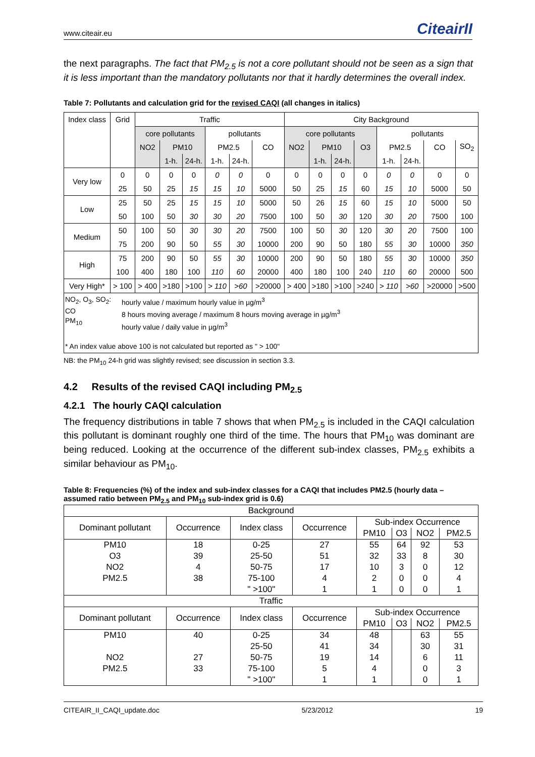www.citeair.eu CiteairII
the next paragraphs. The fact that PM<sub>2.5</sub> is not a core pollutant should not be seen as a sign that it is less important than the mandatory pollutants nor that it hardly determines the overall index.
Table 7: Pollutants and calculation grid for the revised CAQI (all changes in italics)
| Index class | Grid | Traffic | | | | | | City Background | | | | | | | |
| | | core pollutants | | | pollutants | | | core pollutants | | | | pollutants | | | |
| | | NO2 | PM10 | | PM2.5 | | CO | NO2 | PM10 | | O3 | PM2.5 | | CO | SO<sub>2</sub> |
| | | | 1-h. | 24-h. | 1-h. | 24-h. | | | 1-h. | 24-h. | | 1-h. | 24-h. | | |
| Very low | 0 | 0 | 0 | 0 | 0 | 0 | 0 | 0 | 0 | 0 | 0 | 0 | 0 | 0 | 0 |
| | 25 | 50 | 25 | 15 | 15 | 10 | 5000 | 50 | 25 | 15 | 60 | 15 | 10 | 5000 | 50 |
| Low | 25 | 50 | 25 | 15 | 15 | 10 | 5000 | 50 | 26 | 15 | 60 | 15 | 10 | 5000 | 50 |
| | 50 | 100 | 50 | 30 | 30 | 20 | 7500 | 100 | 50 | 30 | 120 | 30 | 20 | 7500 | 100 |
| Medium | 50 | 100 | 50 | 30 | 30 | 20 | 7500 | 100 | 50 | 30 | 120 | 30 | 20 | 7500 | 100 |
| | 75 | 200 | 90 | 50 | 55 | 30 | 10000 | 200 | 90 | 50 | 180 | 55 | 30 | 10000 | 350 |
| High | 75 | 200 | 90 | 50 | 55 | 30 | 10000 | 200 | 90 | 50 | 180 | 55 | 30 | 10000 | 350 |
| | 100 | 400 | 180 | 100 | 110 | 60 | 20000 | 400 | 180 | 100 | 240 | 110 | 60 | 20000 | 500 |
| Very High* | > 100 | > 400 | >180 | >100 | > 110 | >60 | >20000 | > 400 | >180 | >100 | >240 | > 110 | >60 | >20000 | >500 |
| NO<sub>2</sub>, O<sub>3</sub>, SO<sub>2</sub>: CO PM<sub>10</sub> hourly value / maximum hourly value in µg/m<sup>3</sup> 8 hours moving average / maximum 8 hours moving average in µg/m<sup>3</sup> hourly value / daily value in µg/m<sup>3</sup> * An index value above 100 is not calculated but reported as " > 100" | | | | | | | | | | | | | | | |
NB: the PM<sub>10</sub> 24-h grid was slightly revised; see discussion in section 3.3.
4.2 Results of the revised CAQI including PM<sub>2.5</sub>
4.2.1 The hourly CAQI calculation
The frequency distributions in table 7 shows that when PM<sub>2.5</sub> is included in the CAQI calculation this pollutant is dominant roughly one third of the time. The hours that PM<sub>10</sub> was dominant are being reduced. Looking at the occurrence of the different sub-index classes, PM<sub>2.5</sub> exhibits a similar behaviour as PM<sub>10</sub>.
Table 8: Frequencies (%) of the index and sub-index classes for a CAQI that includes PM2.5 (hourly data – assumed ratio between PM<sub>2.5</sub> and PM<sub>10</sub> sub-index grid is 0.6)
| Background | | | | | | | |
| Dominant pollutant | Occurrence | Index class | Occurrence | Sub-index Occurrence | | | |
| | | | | PM10 | O3 | NO2 | PM2.5 |
| PM10 | 18 | 0-25 | 27 | 55 | 64 | 92 | 53 |
| O3 | 39 | 25-50 | 51 | 32 | 33 | 8 | 30 |
| NO2 | 4 | 50-75 | 17 | 10 | 3 | 0 | 12 |
| PM2.5 | 38 | 75-100 | 4 | 2 | 0 | 0 | 4 |
| | | " >100" | 1 | 1 | 0 | 0 | 1 |
| Traffic | | | | | | | |
| Dominant pollutant | Occurrence | Index class | Occurrence | Sub-index Occurrence | | | |
| | | | | PM10 | O3 | NO2 | PM2.5 |
| PM10 | 40 | 0-25 | 34 | 48 | | 63 | 55 |
| | | 25-50 | 41 | 34 | | 30 | 31 |
| NO2 | 27 | 50-75 | 19 | 14 | | 6 | 11 |
| PM2.5 | 33 | 75-100 | 5 | 4 | | 0 | 3 |
| | | " >100" | 1 | 1 | | 0 | 1 |
CITEAIR_II_CAQI_update.doc 5/23/2012 19